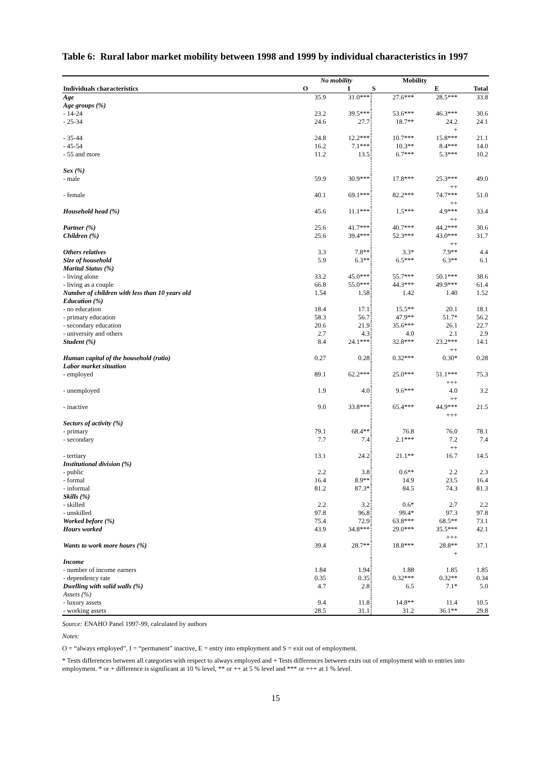Table 6: Rural labor market mobility between 1998 and 1999 by individual characteristics in 1997
| | No mobility | | Mobility | | |
| --- | --- | --- | --- | --- | --- |
| Individuals characteristics | O | I | S | E | Total |
| Age | 35.9 | 31.0*** | 27.6*** | 28.5*** | 33.8 |
| Age groups (%) | | | | | |
| - 14-24 | 23.2 | 39.5*** | 53.6*** | 46.3*** | 30.6 |
| - 25-34 | 24.6 | 27.7 | 18.7** | 24.2 + | 24.1 |
| - 35-44 | 24.8 | 12.2*** | 10.7*** | 15.8*** | 21.1 |
| - 45-54 | 16.2 | 7.1*** | 10.3** | 8.4*** | 14.0 |
| - 55 and more | 11.2 | 13.5 | 6.7*** | 5.3*** | 10.2 |
| Sex (%) | | | | | |
| - male | 59.9 | 30.9*** | 17.8*** | 25.3*** ++ | 49.0 |
| - female | 40.1 | 69.1*** | 82.2*** | 74.7*** ++ | 51.0 |
| Household head (%) | 45.6 | 11.1*** | 1.5*** | 4.9*** ++ | 33.4 |
| Partner (%) | 25.6 | 41.7*** | 40.7*** | 44.2*** | 30.6 |
| Children (%) | 25.6 | 39.4*** | 52.3*** | 43.0*** ++ | 31.7 |
| Others relatives | 3.3 | 7.8** | 3.3* | 7.9** | 4.4 |
| Size of household | 5.9 | 6.3** | 6.5*** | 6.3** | 6.1 |
| Marital Status (%) | | | | | |
| - living alone | 33.2 | 45.0*** | 55.7*** | 50.1*** | 38.6 |
| - living as a couple | 66.8 | 55.0*** | 44.3*** | 49.9*** | 61.4 |
| Number of children with less than 10 years old | 1.54 | 1.58 | 1.42 | 1.40 | 1.52 |
| Education (%) | | | | | |
| - no education | 18.4 | 17.1 | 15.5** | 20.1 | 18.1 |
| - primary education | 58.3 | 56.7 | 47.9** | 51.7* | 56.2 |
| - secondary education | 20.6 | 21.9 | 35.6*** | 26.1 | 22.7 |
| - university and others | 2.7 | 4.3 | 4.0 | 2.1 | 2.9 |
| Student (%) | 8.4 | 24.1*** | 32.8*** | 23.2*** ++ | 14.1 |
| Human capital of the household (ratio) | 0.27 | 0.28 | 0.32*** | 0.30* | 0.28 |
| Labor market situation | | | | | |
| - employed | 89.1 | 62.2*** | 25.0*** | 51.1*** +++ | 75.3 |
| - unemployed | 1.9 | 4.0 | 9.6*** | 4.0 ++ | 3.2 |
| - inactive | 9.0 | 33.8*** | 65.4*** | 44.9*** +++ | 21.5 |
| Sectors of activity (%) | | | | | |
| - primary | 79.1 | 68.4** | 76.8 | 76.0 | 78.1 |
| - secondary | 7.7 | 7.4 | 2.1*** | 7.2 ++ | 7.4 |
| - tertiary | 13.1 | 24.2 | 21.1** | 16.7 | 14.5 |
| Institutional division (%) | | | | | |
| - public | 2.2 | 3.8 | 0.6** | 2.2 | 2.3 |
| - formal | 16.4 | 8.9** | 14.9 | 23.5 | 16.4 |
| - informal | 81.2 | 87.3* | 84.5 | 74.3 | 81.3 |
| Skills (%) | | | | | |
| - skilled | 2.2 | 3.2 | 0.6* | 2.7 | 2.2 |
| - unskilled | 97.8 | 96.8 | 99.4* | 97.3 | 97.8 |
| Worked before (%) | 75.4 | 72.9 | 63.8*** | 68.5** | 73.1 |
| Hours worked | 43.9 | 34.8*** | 29.0*** | 35.5*** +++ | 42.1 |
| Wants to work more hours (%) | 39.4 | 28.7** | 18.8*** | 28.8** + | 37.1 |
| Income | | | | | |
| - number of income earners | 1.84 | 1.94 | 1.88 | 1.85 | 1.85 |
| - dependency rate | 0.35 | 0.35 | 0.32*** | 0.32** | 0.34 |
| Dwelling with solid walls (%) | 4.7 | 2.8 | 6.5 | 7.1* | 5.0 |
| Assets (%) | | | | | |
| - luxury assets | 9.4 | 11.8 | 14.8** | 11.4 | 10.5 |
| - working assets | 28.5 | 31.1 | 31.2 | 36.1** | 29.8 |
Source: ENAHO Panel 1997-99, calculated by authors
Notes:
O = “always employed”, I = “permanent” inactive, E = entry into employment and S = exit out of employment.
* Tests differences between all categories with respect to always employed and + Tests differences between exits out of employment with to entries into employment. * or + difference is significant at 10 % level, ** or ++ at 5 % level and *** or +++ at 1 % level.
15